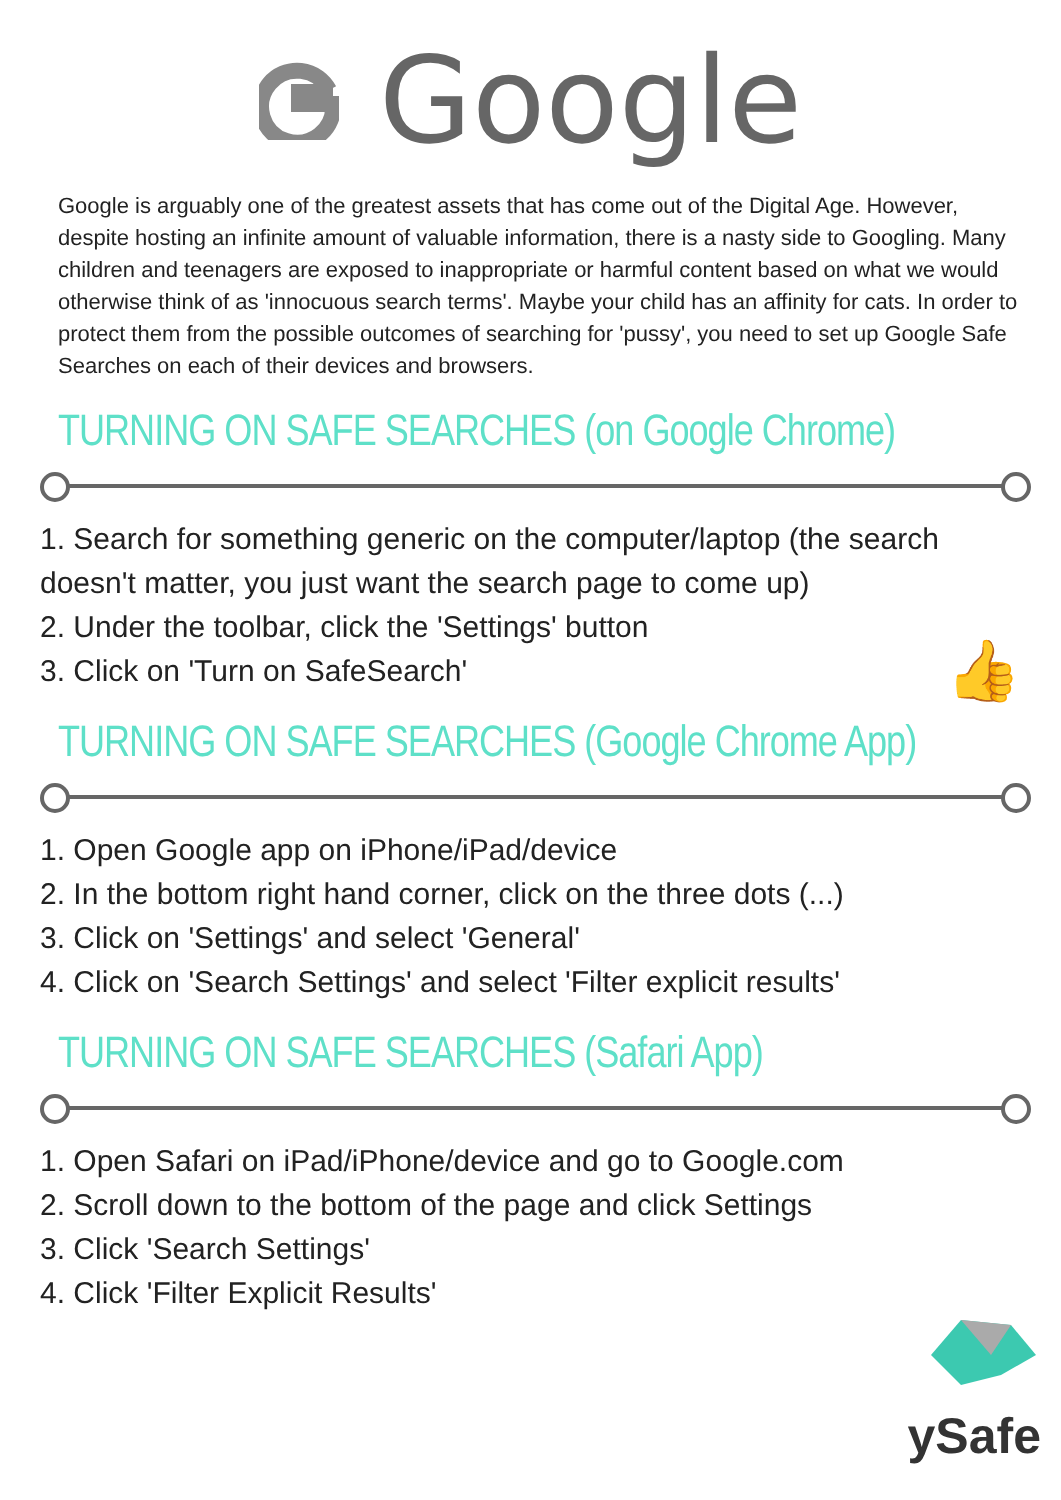Google
Google is arguably one of the greatest assets that has come out of the Digital Age. However, despite hosting an infinite amount of valuable information, there is a nasty side to Googling. Many children and teenagers are exposed to inappropriate or harmful content based on what we would otherwise think of as 'innocuous search terms'. Maybe your child has an affinity for cats. In order to protect them from the possible outcomes of searching for 'pussy', you need to set up Google Safe Searches on each of their devices and browsers.
TURNING ON SAFE SEARCHES (on Google Chrome)
1. Search for something generic on the computer/laptop (the search doesn't matter, you just want the search page to come up)
2. Under the toolbar, click the 'Settings' button
3. Click on 'Turn on SafeSearch' 👍
TURNING ON SAFE SEARCHES (Google Chrome App)
1. Open Google app on iPhone/iPad/device
2. In the bottom right hand corner, click on the three dots (...)
3. Click on 'Settings' and select 'General'
4. Click on 'Search Settings' and select 'Filter explicit results'
TURNING ON SAFE SEARCHES (Safari App)
1. Open Safari on iPad/iPhone/device and go to Google.com
2. Scroll down to the bottom of the page and click Settings
3. Click 'Search Settings'
4. Click 'Filter Explicit Results'
ySafe